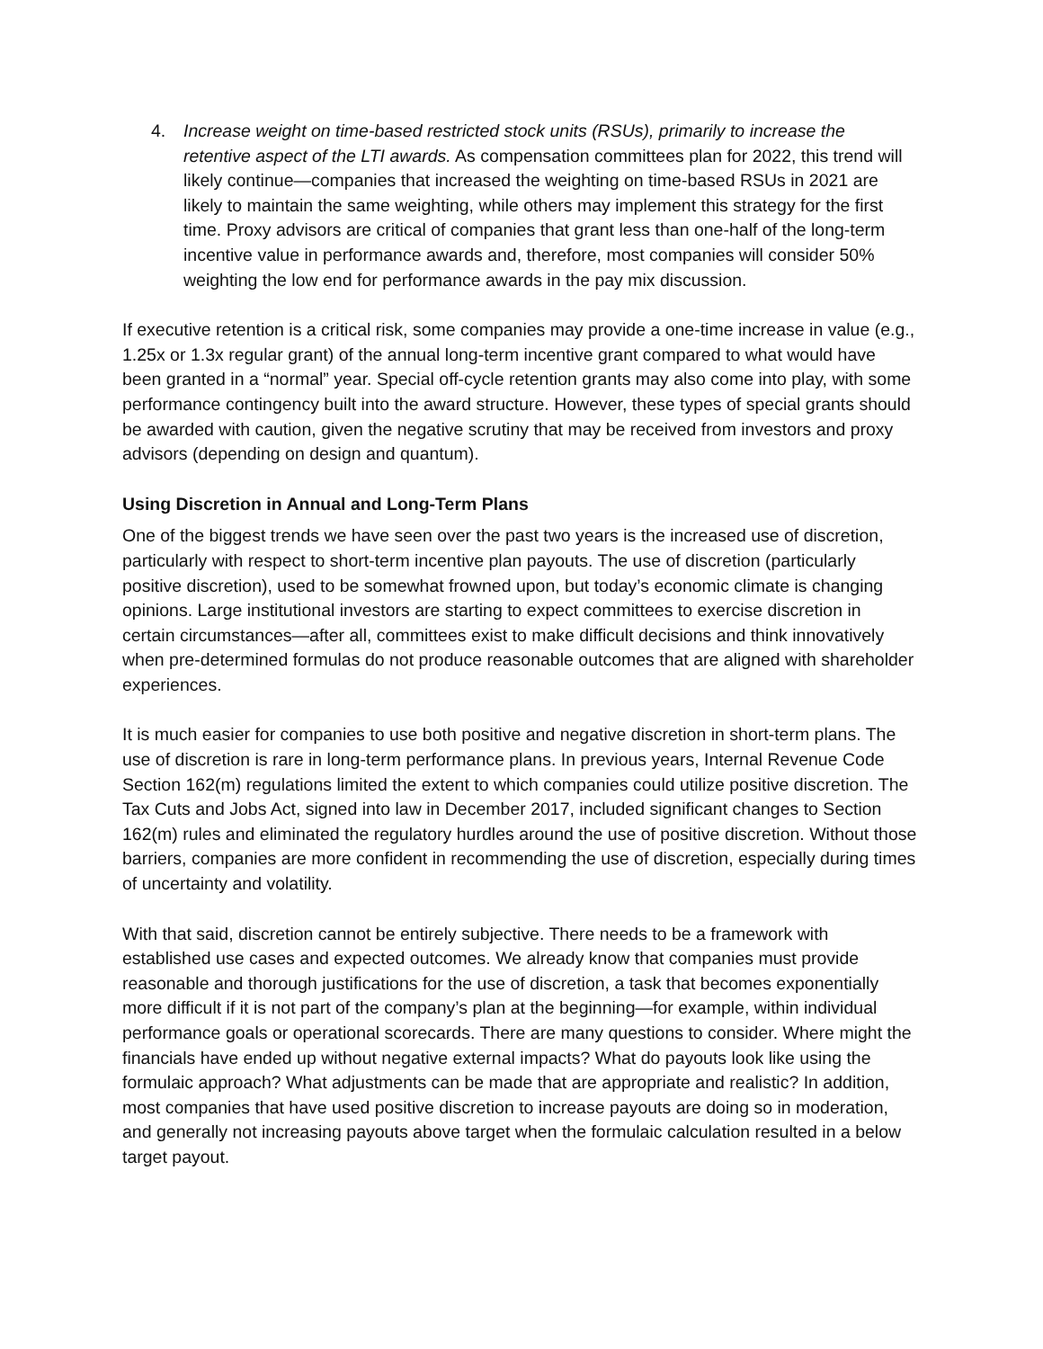4. Increase weight on time-based restricted stock units (RSUs), primarily to increase the retentive aspect of the LTI awards. As compensation committees plan for 2022, this trend will likely continue—companies that increased the weighting on time-based RSUs in 2021 are likely to maintain the same weighting, while others may implement this strategy for the first time. Proxy advisors are critical of companies that grant less than one-half of the long-term incentive value in performance awards and, therefore, most companies will consider 50% weighting the low end for performance awards in the pay mix discussion.
If executive retention is a critical risk, some companies may provide a one-time increase in value (e.g., 1.25x or 1.3x regular grant) of the annual long-term incentive grant compared to what would have been granted in a “normal” year. Special off-cycle retention grants may also come into play, with some performance contingency built into the award structure. However, these types of special grants should be awarded with caution, given the negative scrutiny that may be received from investors and proxy advisors (depending on design and quantum).
Using Discretion in Annual and Long-Term Plans
One of the biggest trends we have seen over the past two years is the increased use of discretion, particularly with respect to short-term incentive plan payouts. The use of discretion (particularly positive discretion), used to be somewhat frowned upon, but today’s economic climate is changing opinions. Large institutional investors are starting to expect committees to exercise discretion in certain circumstances—after all, committees exist to make difficult decisions and think innovatively when pre-determined formulas do not produce reasonable outcomes that are aligned with shareholder experiences.
It is much easier for companies to use both positive and negative discretion in short-term plans. The use of discretion is rare in long-term performance plans. In previous years, Internal Revenue Code Section 162(m) regulations limited the extent to which companies could utilize positive discretion. The Tax Cuts and Jobs Act, signed into law in December 2017, included significant changes to Section 162(m) rules and eliminated the regulatory hurdles around the use of positive discretion. Without those barriers, companies are more confident in recommending the use of discretion, especially during times of uncertainty and volatility.
With that said, discretion cannot be entirely subjective. There needs to be a framework with established use cases and expected outcomes. We already know that companies must provide reasonable and thorough justifications for the use of discretion, a task that becomes exponentially more difficult if it is not part of the company’s plan at the beginning—for example, within individual performance goals or operational scorecards. There are many questions to consider. Where might the financials have ended up without negative external impacts? What do payouts look like using the formulaic approach? What adjustments can be made that are appropriate and realistic? In addition, most companies that have used positive discretion to increase payouts are doing so in moderation, and generally not increasing payouts above target when the formulaic calculation resulted in a below target payout.